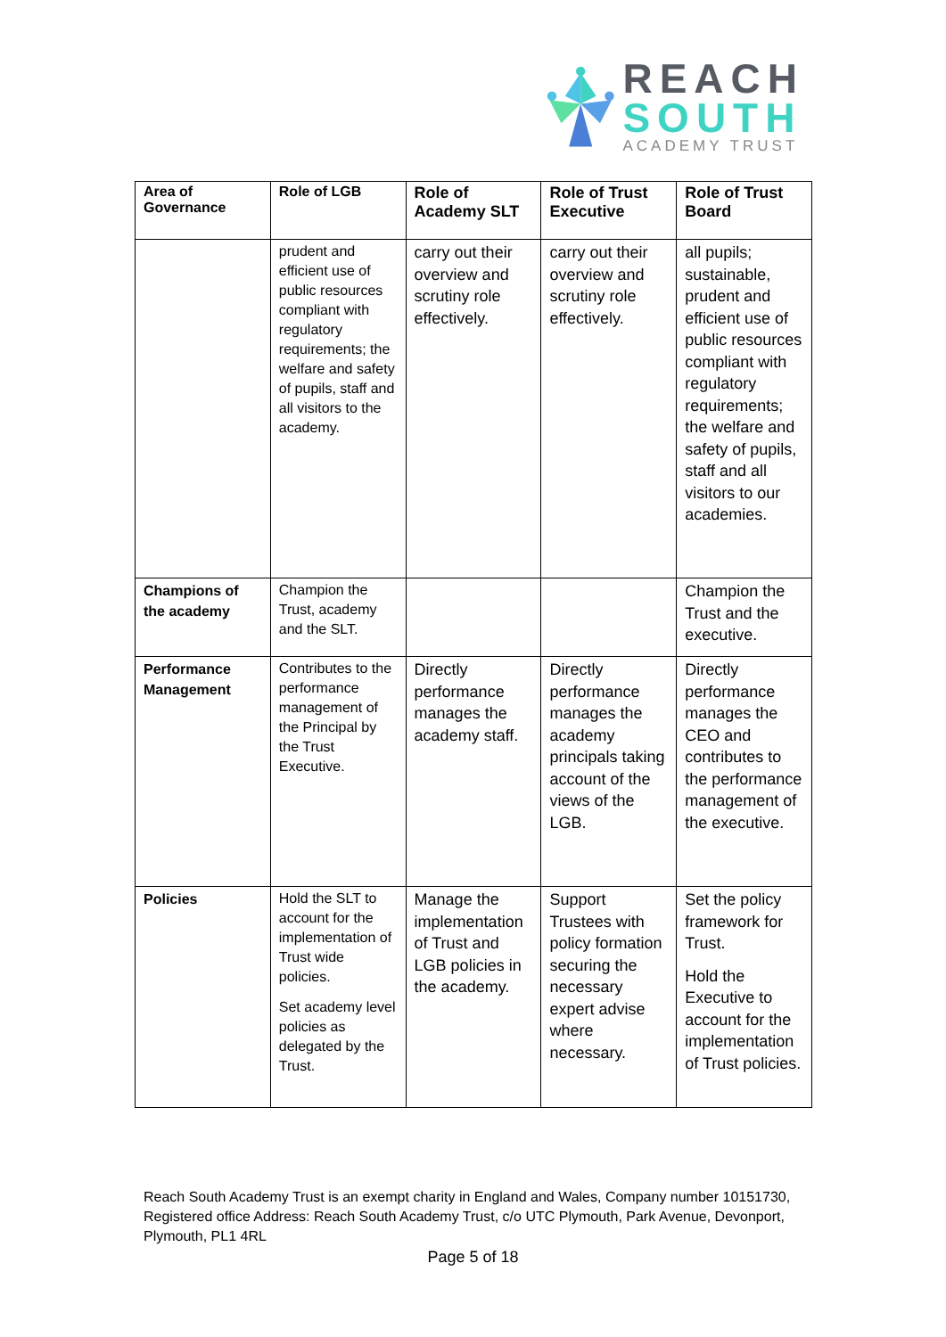REACH
SOUTH
ACADEMY TRUST
| Area of Governance | Role of LGB | Role of Academy SLT | Role of Trust Executive | Role of Trust Board |
| --- | --- | --- | --- | --- |
| | prudent and efficient use of public resources compliant with regulatory requirements; the welfare and safety of pupils, staff and all visitors to the academy. | carry out their overview and scrutiny role effectively. | carry out their overview and scrutiny role effectively. | all pupils; sustainable, prudent and efficient use of public resources compliant with regulatory requirements; the welfare and safety of pupils, staff and all visitors to our academies. |
| Champions of the academy | Champion the Trust, academy and the SLT. | | | Champion the Trust and the executive. |
| Performance Management | Contributes to the performance management of the Principal by the Trust Executive. | Directly performance manages the academy staff. | Directly performance manages the academy principals taking account of the views of the LGB. | Directly performance manages the CEO and contributes to the performance management of the executive. |
| Policies | Hold the SLT to account for the implementation of Trust wide policies. Set academy level policies as delegated by the Trust. | Manage the implementation of Trust and LGB policies in the academy. | Support Trustees with policy formation securing the necessary expert advise where necessary. | Set the policy framework for Trust. Hold the Executive to account for the implementation of Trust policies. |
Reach South Academy Trust is an exempt charity in England and Wales, Company number 10151730, Registered office Address: Reach South Academy Trust, c/o UTC Plymouth, Park Avenue, Devonport, Plymouth, PL1 4RL
Page 5 of 18